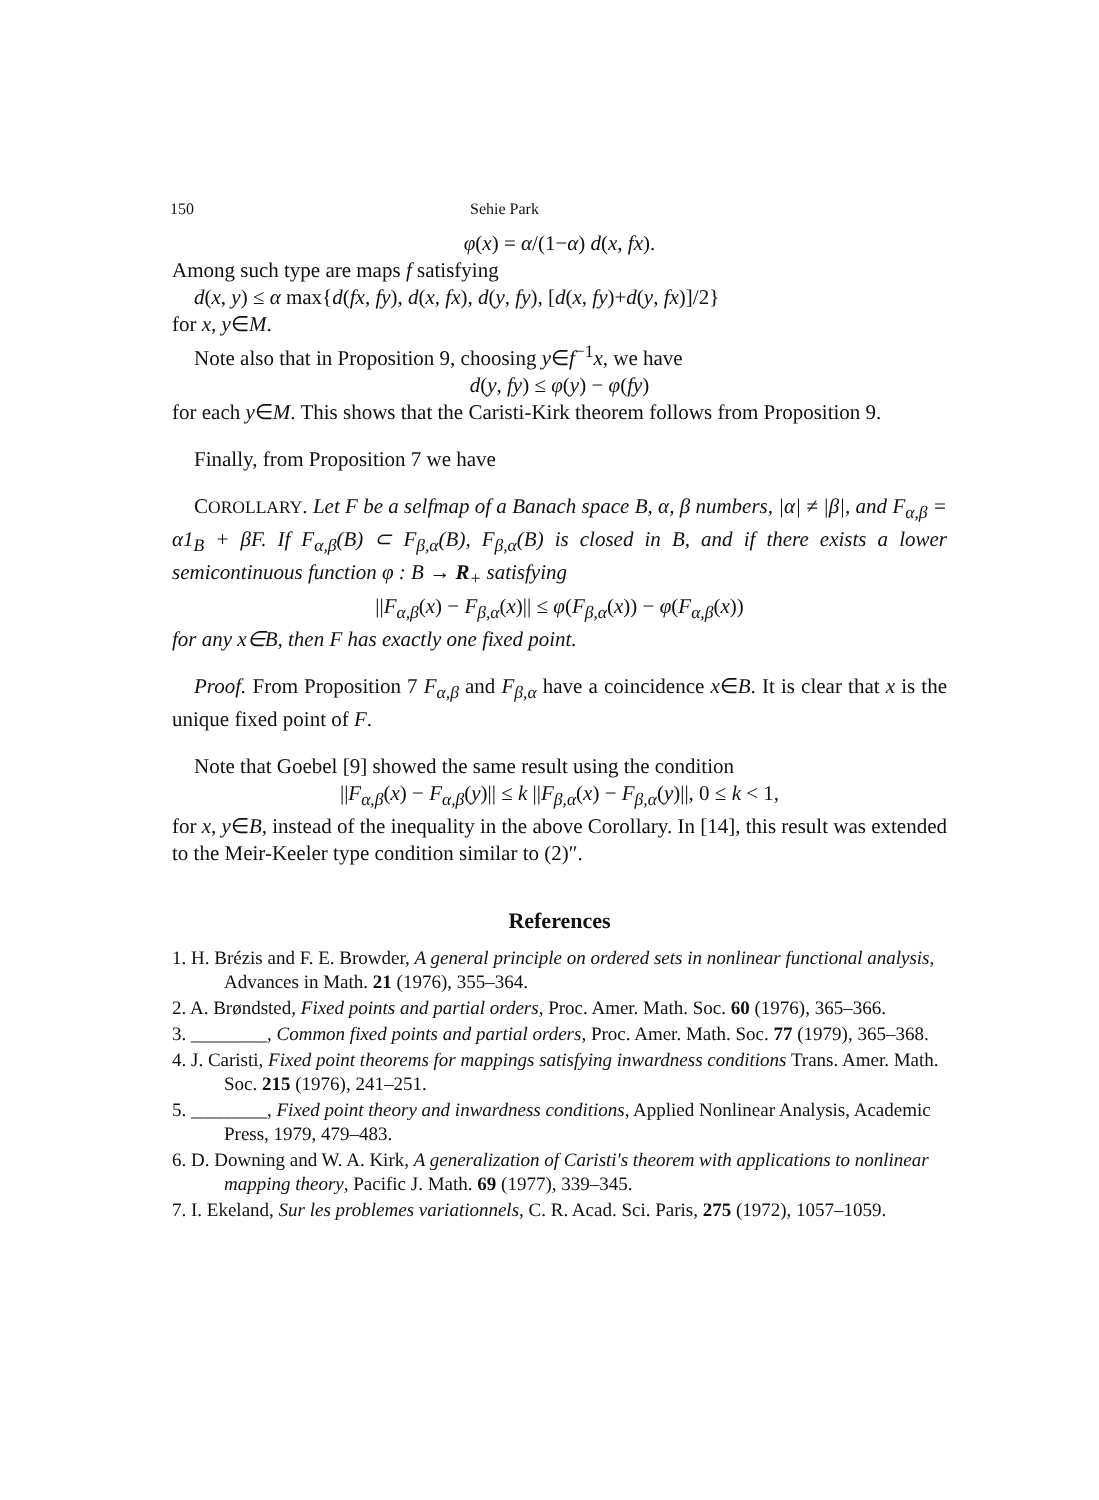150 Sehie Park
φ(x) = α/(1−α) d(x, fx).
Among such type are maps f satisfying
d(x, y) ≤ α max{d(fx, fy), d(x, fx), d(y, fy), [d(x, fy)+d(y, fx)]/2}
for x, y∈M.
Note also that in Proposition 9, choosing y∈f<sup>−1</sup>x, we have
d(y, fy) ≤ φ(y) − φ(fy)
for each y∈M. This shows that the Caristi-Kirk theorem follows from Proposition 9.
Finally, from Proposition 7 we have
COROLLARY. Let F be a selfmap of a Banach space B, α, β numbers, |α| ≠ |β|, and F<sub>α,β</sub> = α1<sub>B</sub> + βF. If F<sub>α,β</sub>(B) ⊂ F<sub>β,α</sub>(B), F<sub>β,α</sub>(B) is closed in B, and if there exists a lower semicontinuous function φ : B → R<sub>+</sub> satisfying
||F<sub>α,β</sub>(x) − F<sub>β,α</sub>(x)|| ≤ φ(F<sub>β,α</sub>(x)) − φ(F<sub>α,β</sub>(x))
for any x∈B, then F has exactly one fixed point.
Proof. From Proposition 7 F<sub>α,β</sub> and F<sub>β,α</sub> have a coincidence x∈B. It is clear that x is the unique fixed point of F.
Note that Goebel [9] showed the same result using the condition
||F<sub>α,β</sub>(x) − F<sub>α,β</sub>(y)|| ≤ k ||F<sub>β,α</sub>(x) − F<sub>β,α</sub>(y)||, 0 ≤ k < 1,
for x, y∈B, instead of the inequality in the above Corollary. In [14], this result was extended to the Meir-Keeler type condition similar to (2)″.
References
1. H. Brézis and F. E. Browder, A general principle on ordered sets in nonlinear functional analysis, Advances in Math. 21 (1976), 355–364.
2. A. Brøndsted, Fixed points and partial orders, Proc. Amer. Math. Soc. 60 (1976), 365–366.
3. ________, Common fixed points and partial orders, Proc. Amer. Math. Soc. 77 (1979), 365–368.
4. J. Caristi, Fixed point theorems for mappings satisfying inwardness conditions Trans. Amer. Math. Soc. 215 (1976), 241–251.
5. ________, Fixed point theory and inwardness conditions, Applied Nonlinear Analysis, Academic Press, 1979, 479–483.
6. D. Downing and W. A. Kirk, A generalization of Caristi's theorem with applications to nonlinear mapping theory, Pacific J. Math. 69 (1977), 339–345.
7. I. Ekeland, Sur les problemes variationnels, C. R. Acad. Sci. Paris, 275 (1972), 1057–1059.